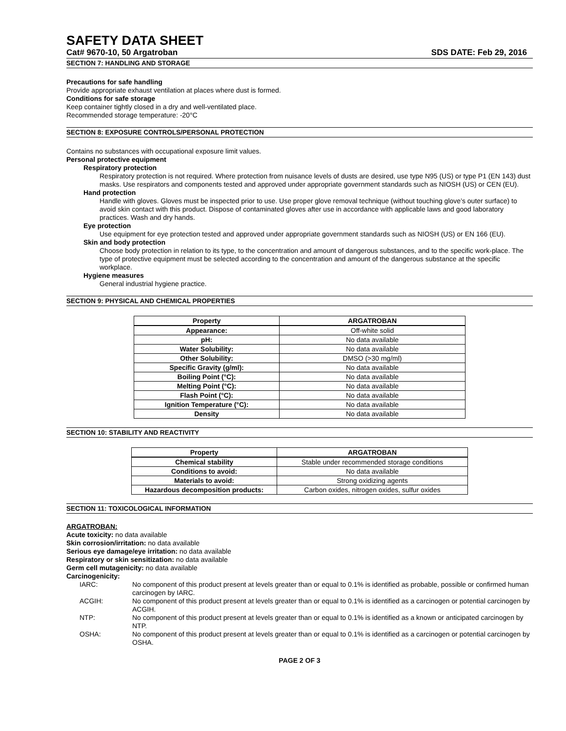SAFETY DATA SHEET
Cat# 9670-10, 50 Argatroban SDS DATE: Feb 29, 2016
SECTION 7: HANDLING AND STORAGE
Precautions for safe handling
Provide appropriate exhaust ventilation at places where dust is formed.
Conditions for safe storage
Keep container tightly closed in a dry and well-ventilated place.
Recommended storage temperature: -20°C
SECTION 8: EXPOSURE CONTROLS/PERSONAL PROTECTION
Contains no substances with occupational exposure limit values.
Personal protective equipment
Respiratory protection
Respiratory protection is not required. Where protection from nuisance levels of dusts are desired, use type N95 (US) or type P1 (EN 143) dust masks. Use respirators and components tested and approved under appropriate government standards such as NIOSH (US) or CEN (EU).
Hand protection
Handle with gloves. Gloves must be inspected prior to use. Use proper glove removal technique (without touching glove’s outer surface) to avoid skin contact with this product. Dispose of contaminated gloves after use in accordance with applicable laws and good laboratory practices. Wash and dry hands.
Eye protection
Use equipment for eye protection tested and approved under appropriate government standards such as NIOSH (US) or EN 166 (EU).
Skin and body protection
Choose body protection in relation to its type, to the concentration and amount of dangerous substances, and to the specific work-place. The type of protective equipment must be selected according to the concentration and amount of the dangerous substance at the specific workplace.
Hygiene measures
General industrial hygiene practice.
SECTION 9: PHYSICAL AND CHEMICAL PROPERTIES
| Property | ARGATROBAN |
| --- | --- |
| Appearance: | Off-white solid |
| pH: | No data available |
| Water Solubility: | No data available |
| Other Solubility: | DMSO (>30 mg/ml) |
| Specific Gravity (g/ml): | No data available |
| Boiling Point (°C): | No data available |
| Melting Point (°C): | No data available |
| Flash Point (°C): | No data available |
| Ignition Temperature (°C): | No data available |
| Density | No data available |
SECTION 10: STABILITY AND REACTIVITY
| Property | ARGATROBAN |
| --- | --- |
| Chemical stability | Stable under recommended storage conditions |
| Conditions to avoid: | No data available |
| Materials to avoid: | Strong oxidizing agents |
| Hazardous decomposition products: | Carbon oxides, nitrogen oxides, sulfur oxides |
SECTION 11: TOXICOLOGICAL INFORMATION
ARGATROBAN:
Acute toxicity: no data available
Skin corrosion/irritation: no data available
Serious eye damage/eye irritation: no data available
Respiratory or skin sensitization: no data available
Germ cell mutagenicity: no data available
Carcinogenicity:
IARC: No component of this product present at levels greater than or equal to 0.1% is identified as probable, possible or confirmed human carcinogen by IARC.
ACGIH: No component of this product present at levels greater than or equal to 0.1% is identified as a carcinogen or potential carcinogen by ACGIH.
NTP: No component of this product present at levels greater than or equal to 0.1% is identified as a known or anticipated carcinogen by NTP.
OSHA: No component of this product present at levels greater than or equal to 0.1% is identified as a carcinogen or potential carcinogen by OSHA.
PAGE 2 OF 3